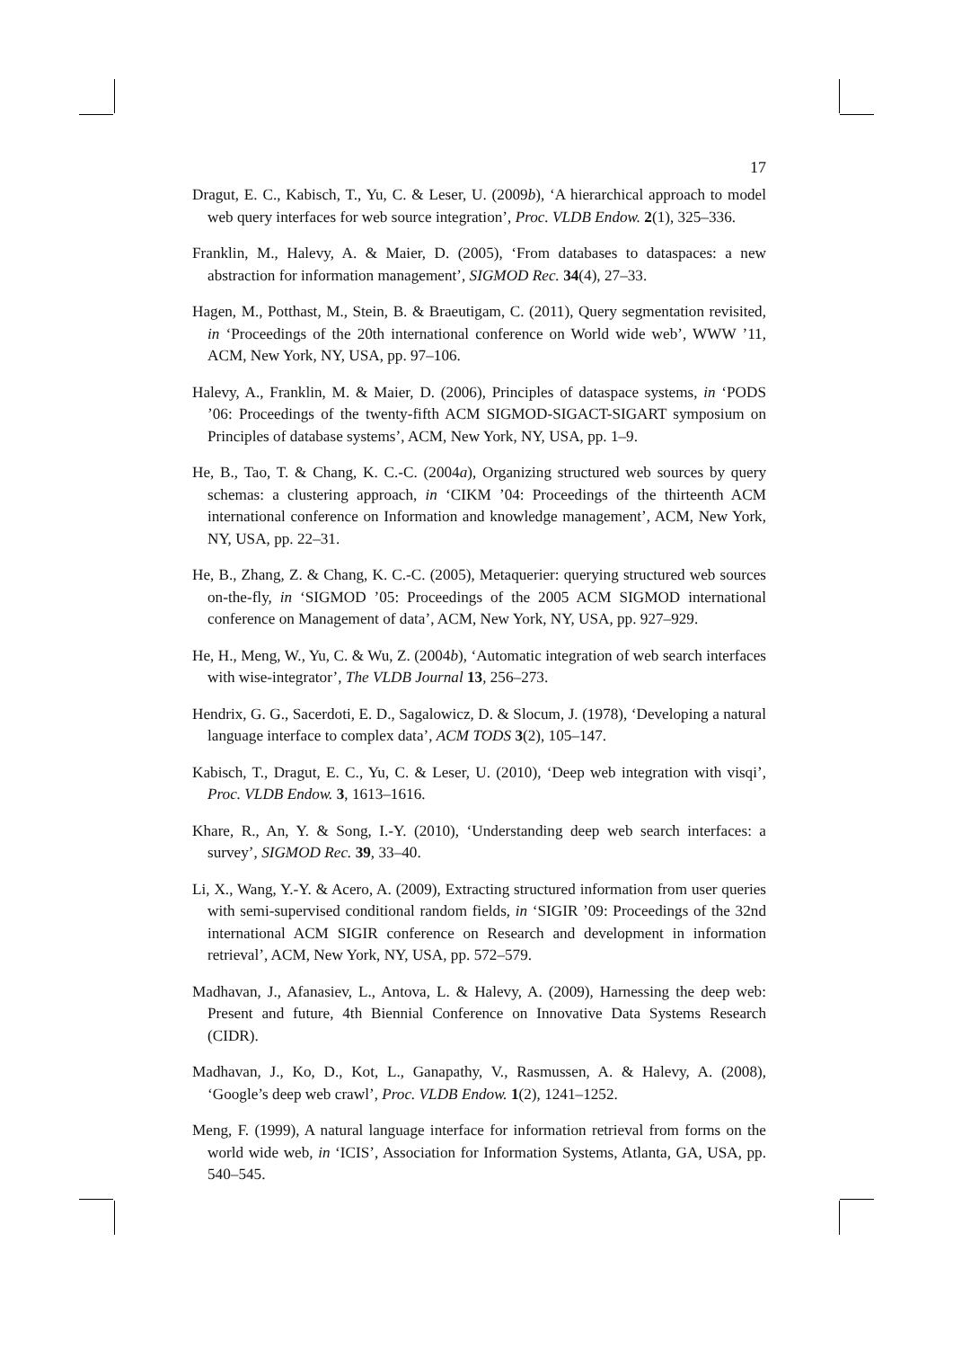17
Dragut, E. C., Kabisch, T., Yu, C. & Leser, U. (2009b), ‘A hierarchical approach to model web query interfaces for web source integration’, Proc. VLDB Endow. 2(1), 325–336.
Franklin, M., Halevy, A. & Maier, D. (2005), ‘From databases to dataspaces: a new abstraction for information management’, SIGMOD Rec. 34(4), 27–33.
Hagen, M., Potthast, M., Stein, B. & Braeutigam, C. (2011), Query segmentation revisited, in ‘Proceedings of the 20th international conference on World wide web’, WWW ’11, ACM, New York, NY, USA, pp. 97–106.
Halevy, A., Franklin, M. & Maier, D. (2006), Principles of dataspace systems, in ‘PODS ’06: Proceedings of the twenty-fifth ACM SIGMOD-SIGACT-SIGART symposium on Principles of database systems’, ACM, New York, NY, USA, pp. 1–9.
He, B., Tao, T. & Chang, K. C.-C. (2004a), Organizing structured web sources by query schemas: a clustering approach, in ‘CIKM ’04: Proceedings of the thirteenth ACM international conference on Information and knowledge management’, ACM, New York, NY, USA, pp. 22–31.
He, B., Zhang, Z. & Chang, K. C.-C. (2005), Metaquerier: querying structured web sources on-the-fly, in ‘SIGMOD ’05: Proceedings of the 2005 ACM SIGMOD international conference on Management of data’, ACM, New York, NY, USA, pp. 927–929.
He, H., Meng, W., Yu, C. & Wu, Z. (2004b), ‘Automatic integration of web search interfaces with wise-integrator’, The VLDB Journal 13, 256–273.
Hendrix, G. G., Sacerdoti, E. D., Sagalowicz, D. & Slocum, J. (1978), ‘Developing a natural language interface to complex data’, ACM TODS 3(2), 105–147.
Kabisch, T., Dragut, E. C., Yu, C. & Leser, U. (2010), ‘Deep web integration with visqi’, Proc. VLDB Endow. 3, 1613–1616.
Khare, R., An, Y. & Song, I.-Y. (2010), ‘Understanding deep web search interfaces: a survey’, SIGMOD Rec. 39, 33–40.
Li, X., Wang, Y.-Y. & Acero, A. (2009), Extracting structured information from user queries with semi-supervised conditional random fields, in ‘SIGIR ’09: Proceedings of the 32nd international ACM SIGIR conference on Research and development in information retrieval’, ACM, New York, NY, USA, pp. 572–579.
Madhavan, J., Afanasiev, L., Antova, L. & Halevy, A. (2009), Harnessing the deep web: Present and future, 4th Biennial Conference on Innovative Data Systems Research (CIDR).
Madhavan, J., Ko, D., Kot, L., Ganapathy, V., Rasmussen, A. & Halevy, A. (2008), ‘Google’s deep web crawl’, Proc. VLDB Endow. 1(2), 1241–1252.
Meng, F. (1999), A natural language interface for information retrieval from forms on the world wide web, in ‘ICIS’, Association for Information Systems, Atlanta, GA, USA, pp. 540–545.